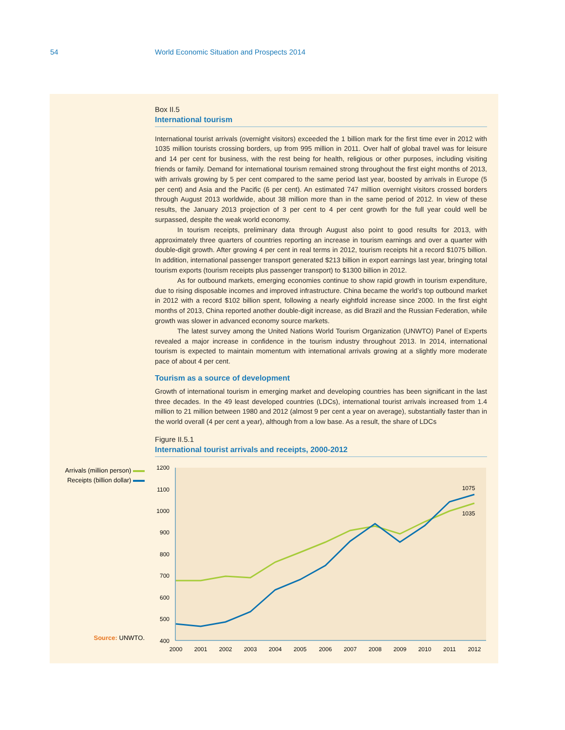54 World Economic Situation and Prospects 2014
Box II.5
International tourism
International tourist arrivals (overnight visitors) exceeded the 1 billion mark for the first time ever in 2012 with 1035 million tourists crossing borders, up from 995 million in 2011. Over half of global travel was for leisure and 14 per cent for business, with the rest being for health, religious or other purposes, including visiting friends or family. Demand for international tourism remained strong throughout the first eight months of 2013, with arrivals growing by 5 per cent compared to the same period last year, boosted by arrivals in Europe (5 per cent) and Asia and the Pacific (6 per cent). An estimated 747 million overnight visitors crossed borders through August 2013 worldwide, about 38 million more than in the same period of 2012. In view of these results, the January 2013 projection of 3 per cent to 4 per cent growth for the full year could well be surpassed, despite the weak world economy.
In tourism receipts, preliminary data through August also point to good results for 2013, with approximately three quarters of countries reporting an increase in tourism earnings and over a quarter with double-digit growth. After growing 4 per cent in real terms in 2012, tourism receipts hit a record $1075 billion. In addition, international passenger transport generated $213 billion in export earnings last year, bringing total tourism exports (tourism receipts plus passenger transport) to $1300 billion in 2012.
As for outbound markets, emerging economies continue to show rapid growth in tourism expenditure, due to rising disposable incomes and improved infrastructure. China became the world’s top outbound market in 2012 with a record $102 billion spent, following a nearly eightfold increase since 2000. In the first eight months of 2013, China reported another double-digit increase, as did Brazil and the Russian Federation, while growth was slower in advanced economy source markets.
The latest survey among the United Nations World Tourism Organization (UNWTO) Panel of Experts revealed a major increase in confidence in the tourism industry throughout 2013. In 2014, international tourism is expected to maintain momentum with international arrivals growing at a slightly more moderate pace of about 4 per cent.
Tourism as a source of development
Growth of international tourism in emerging market and developing countries has been significant in the last three decades. In the 49 least developed countries (LDCs), international tourist arrivals increased from 1.4 million to 21 million between 1980 and 2012 (almost 9 per cent a year on average), substantially faster than in the world overall (4 per cent a year), although from a low base. As a result, the share of LDCs
Figure II.5.1
International tourist arrivals and receipts, 2000-2012
Arrivals (million person)
Receipts (billion dollar)
Source: UNWTO.
1200
1100
1000
900
800
700
600
500
400
2000
2001
2002
2003
2004
2005
2006
2007
2008
2009
2010
2011
2012
1075
1035